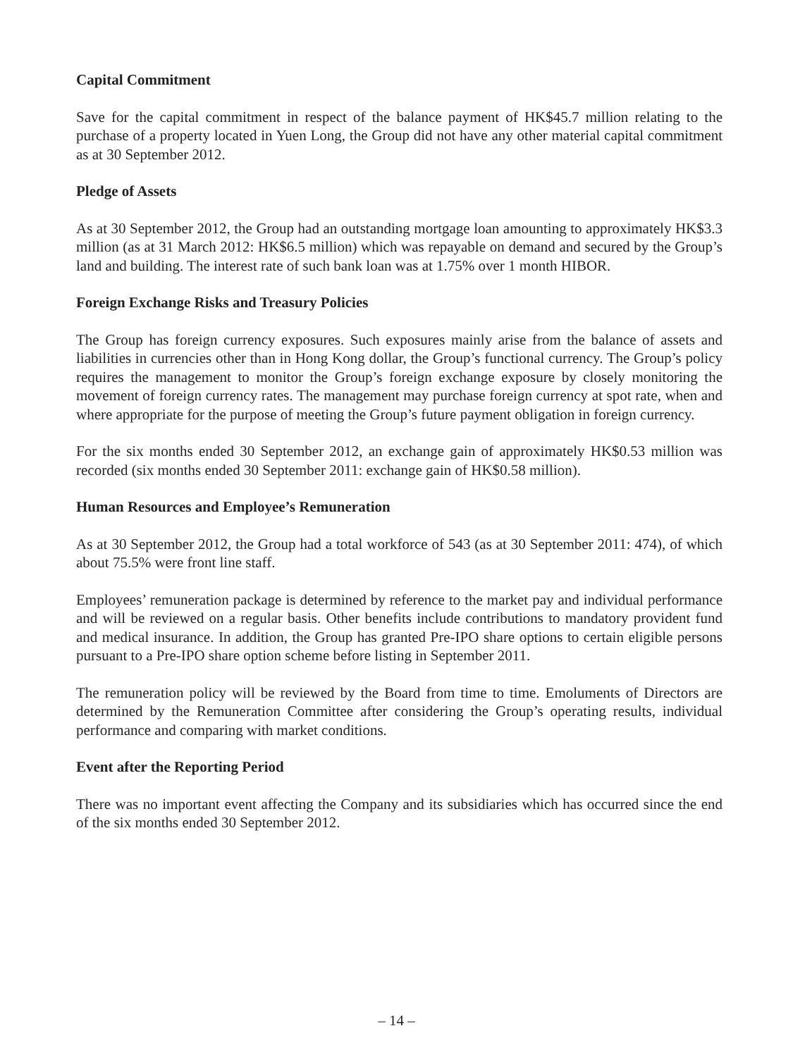Capital Commitment
Save for the capital commitment in respect of the balance payment of HK$45.7 million relating to the purchase of a property located in Yuen Long, the Group did not have any other material capital commitment as at 30 September 2012.
Pledge of Assets
As at 30 September 2012, the Group had an outstanding mortgage loan amounting to approximately HK$3.3 million (as at 31 March 2012: HK$6.5 million) which was repayable on demand and secured by the Group’s land and building. The interest rate of such bank loan was at 1.75% over 1 month HIBOR.
Foreign Exchange Risks and Treasury Policies
The Group has foreign currency exposures. Such exposures mainly arise from the balance of assets and liabilities in currencies other than in Hong Kong dollar, the Group’s functional currency. The Group’s policy requires the management to monitor the Group’s foreign exchange exposure by closely monitoring the movement of foreign currency rates. The management may purchase foreign currency at spot rate, when and where appropriate for the purpose of meeting the Group’s future payment obligation in foreign currency.
For the six months ended 30 September 2012, an exchange gain of approximately HK$0.53 million was recorded (six months ended 30 September 2011: exchange gain of HK$0.58 million).
Human Resources and Employee’s Remuneration
As at 30 September 2012, the Group had a total workforce of 543 (as at 30 September 2011: 474), of which about 75.5% were front line staff.
Employees’ remuneration package is determined by reference to the market pay and individual performance and will be reviewed on a regular basis. Other benefits include contributions to mandatory provident fund and medical insurance. In addition, the Group has granted Pre-IPO share options to certain eligible persons pursuant to a Pre-IPO share option scheme before listing in September 2011.
The remuneration policy will be reviewed by the Board from time to time. Emoluments of Directors are determined by the Remuneration Committee after considering the Group’s operating results, individual performance and comparing with market conditions.
Event after the Reporting Period
There was no important event affecting the Company and its subsidiaries which has occurred since the end of the six months ended 30 September 2012.
– 14 –